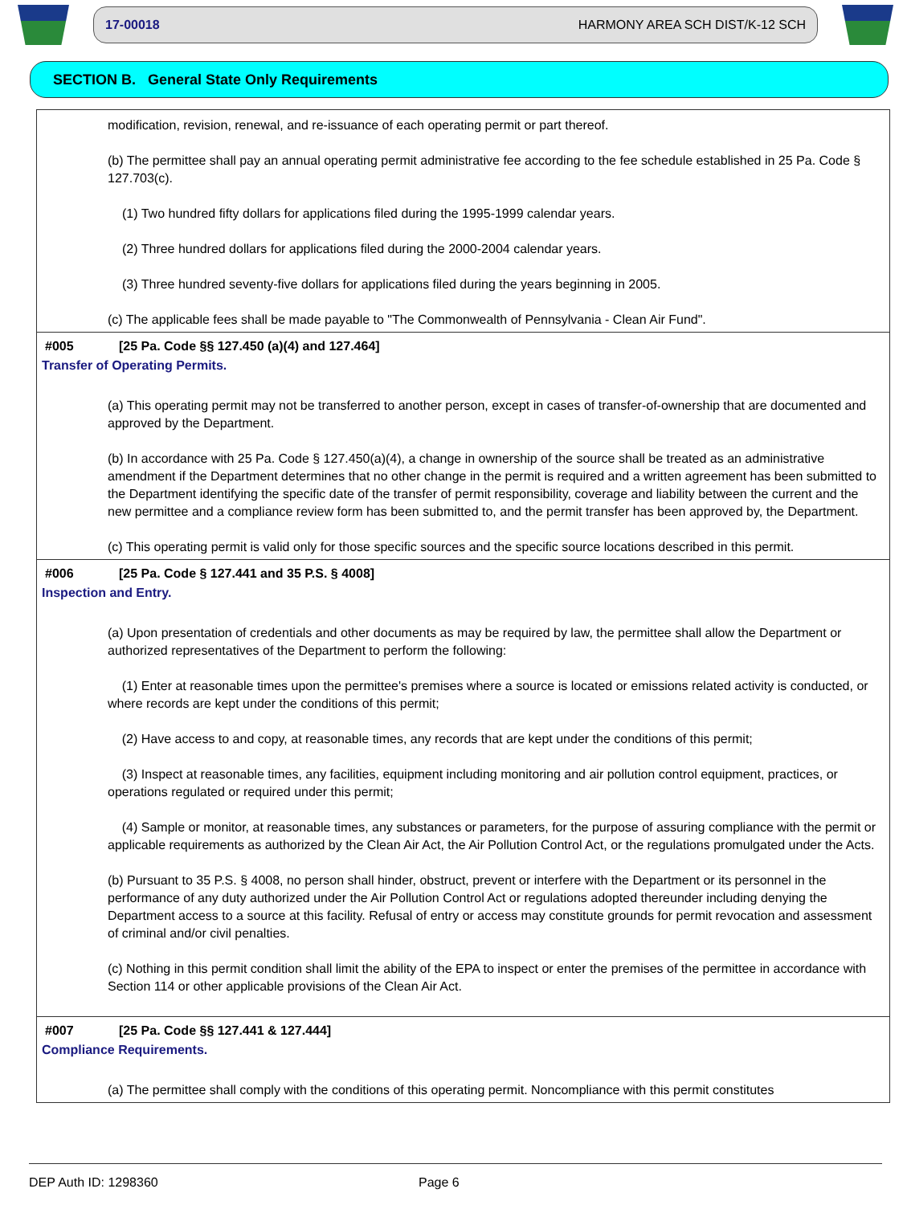17-00018 HARMONY AREA SCH DIST/K-12 SCH
SECTION B. General State Only Requirements
modification, revision, renewal, and re-issuance of each operating permit or part thereof.
(b) The permittee shall pay an annual operating permit administrative fee according to the fee schedule established in 25 Pa. Code § 127.703(c).
(1) Two hundred fifty dollars for applications filed during the 1995-1999 calendar years.
(2) Three hundred dollars for applications filed during the 2000-2004 calendar years.
(3) Three hundred seventy-five dollars for applications filed during the years beginning in 2005.
(c) The applicable fees shall be made payable to "The Commonwealth of Pennsylvania - Clean Air Fund".
#005 [25 Pa. Code §§ 127.450 (a)(4) and 127.464]
Transfer of Operating Permits.
(a) This operating permit may not be transferred to another person, except in cases of transfer-of-ownership that are documented and approved by the Department.
(b) In accordance with 25 Pa. Code § 127.450(a)(4), a change in ownership of the source shall be treated as an administrative amendment if the Department determines that no other change in the permit is required and a written agreement has been submitted to the Department identifying the specific date of the transfer of permit responsibility, coverage and liability between the current and the new permittee and a compliance review form has been submitted to, and the permit transfer has been approved by, the Department.
(c) This operating permit is valid only for those specific sources and the specific source locations described in this permit.
#006 [25 Pa. Code § 127.441 and 35 P.S. § 4008]
Inspection and Entry.
(a) Upon presentation of credentials and other documents as may be required by law, the permittee shall allow the Department or authorized representatives of the Department to perform the following:
(1) Enter at reasonable times upon the permittee's premises where a source is located or emissions related activity is conducted, or where records are kept under the conditions of this permit;
(2) Have access to and copy, at reasonable times, any records that are kept under the conditions of this permit;
(3) Inspect at reasonable times, any facilities, equipment including monitoring and air pollution control equipment, practices, or operations regulated or required under this permit;
(4) Sample or monitor, at reasonable times, any substances or parameters, for the purpose of assuring compliance with the permit or applicable requirements as authorized by the Clean Air Act, the Air Pollution Control Act, or the regulations promulgated under the Acts.
(b) Pursuant to 35 P.S. § 4008, no person shall hinder, obstruct, prevent or interfere with the Department or its personnel in the performance of any duty authorized under the Air Pollution Control Act or regulations adopted thereunder including denying the Department access to a source at this facility. Refusal of entry or access may constitute grounds for permit revocation and assessment of criminal and/or civil penalties.
(c) Nothing in this permit condition shall limit the ability of the EPA to inspect or enter the premises of the permittee in accordance with Section 114 or other applicable provisions of the Clean Air Act.
#007 [25 Pa. Code §§ 127.441 & 127.444]
Compliance Requirements.
(a) The permittee shall comply with the conditions of this operating permit. Noncompliance with this permit constitutes
DEP Auth ID: 1298360 Page 6